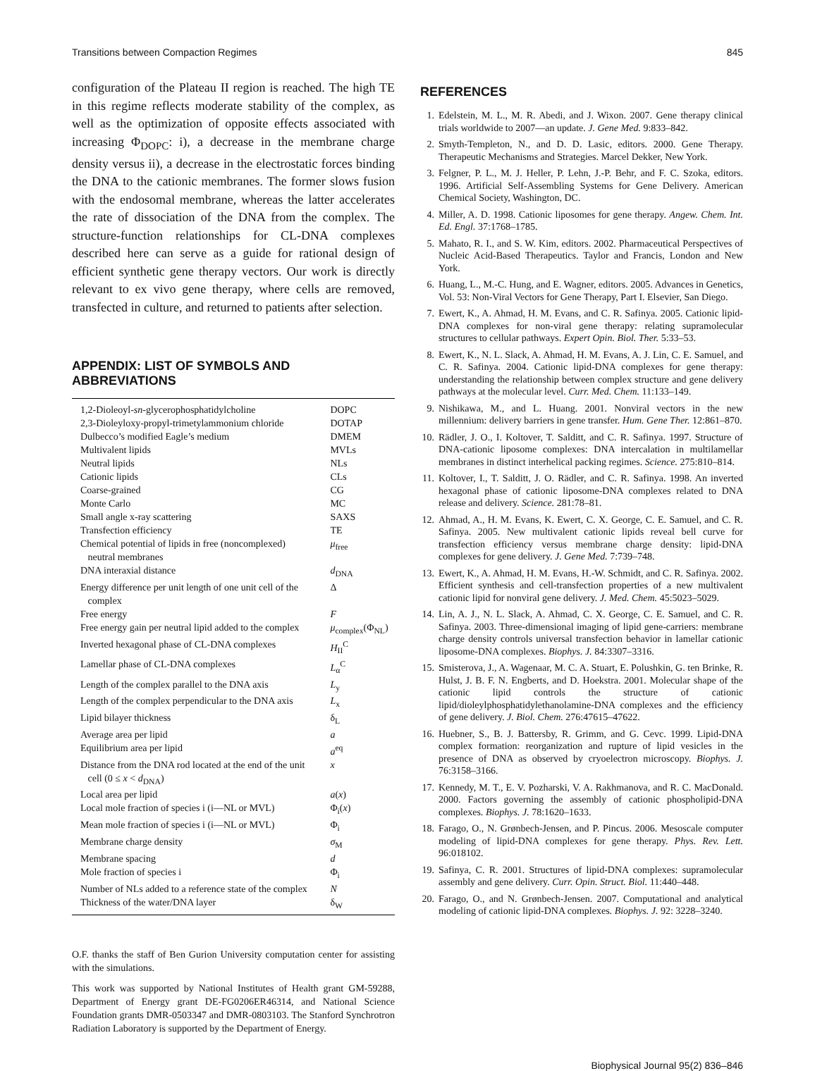Transitions between Compaction Regimes 845
configuration of the Plateau II region is reached. The high TE in this regime reflects moderate stability of the complex, as well as the optimization of opposite effects associated with increasing Φ<sub>DOPC</sub>: i), a decrease in the membrane charge density versus ii), a decrease in the electrostatic forces binding the DNA to the cationic membranes. The former slows fusion with the endosomal membrane, whereas the latter accelerates the rate of dissociation of the DNA from the complex. The structure-function relationships for CL-DNA complexes described here can serve as a guide for rational design of efficient synthetic gene therapy vectors. Our work is directly relevant to ex vivo gene therapy, where cells are removed, transfected in culture, and returned to patients after selection.
APPENDIX: LIST OF SYMBOLS AND ABBREVIATIONS
| 1,2-Dioleoyl- sn -glycerophosphatidylcholine | DOPC |
| 2,3-Dioleyloxy-propyl-trimetylammonium chloride | DOTAP |
| Dulbecco’s modified Eagle’s medium | DMEM |
| Multivalent lipids | MVLs |
| Neutral lipids | NLs |
| Cationic lipids | CLs |
| Coarse-grained | CG |
| Monte Carlo | MC |
| Small angle x-ray scattering | SAXS |
| Transfection efficiency | TE |
| Chemical potential of lipids in free (noncomplexed) neutral membranes | μ<sub>free</sub> |
| DNA interaxial distance | d<sub>DNA</sub> |
| Energy difference per unit length of one unit cell of the complex | Δ |
| Free energy | F |
| Free energy gain per neutral lipid added to the complex | μ<sub>complex</sub>(Φ<sub>NL</sub>) |
| Inverted hexagonal phase of CL-DNA complexes | H<sub>II</sub><sup>C</sup> |
| Lamellar phase of CL-DNA complexes | L<sub>α</sub><sup>C</sup> |
| Length of the complex parallel to the DNA axis | L<sub>y</sub> |
| Length of the complex perpendicular to the DNA axis | L<sub>x</sub> |
| Lipid bilayer thickness | δ<sub>L</sub> |
| Average area per lipid | a |
| Equilibrium area per lipid | a<sup>eq</sup> |
| Distance from the DNA rod located at the end of the unit cell (0 ≤ x < d<sub>DNA</sub>) | x |
| Local area per lipid | a ( x ) |
| Local mole fraction of species i (i—NL or MVL) | Φ<sub>i</sub>( x ) |
| Mean mole fraction of species i (i—NL or MVL) | Φ<sub>i</sub> |
| Membrane charge density | σ<sub>M</sub> |
| Membrane spacing | d |
| Mole fraction of species i | Φ<sub>i</sub> |
| Number of NLs added to a reference state of the complex | N |
| Thickness of the water/DNA layer | δ<sub>W</sub> |
O.F. thanks the staff of Ben Gurion University computation center for assisting with the simulations.
This work was supported by National Institutes of Health grant GM-59288, Department of Energy grant DE-FG0206ER46314, and National Science Foundation grants DMR-0503347 and DMR-0803103. The Stanford Synchrotron Radiation Laboratory is supported by the Department of Energy.
REFERENCES
1. Edelstein, M. L., M. R. Abedi, and J. Wixon. 2007. Gene therapy clinical trials worldwide to 2007—an update. J. Gene Med. 9:833–842.
2. Smyth-Templeton, N., and D. D. Lasic, editors. 2000. Gene Therapy. Therapeutic Mechanisms and Strategies. Marcel Dekker, New York.
3. Felgner, P. L., M. J. Heller, P. Lehn, J.-P. Behr, and F. C. Szoka, editors. 1996. Artificial Self-Assembling Systems for Gene Delivery. American Chemical Society, Washington, DC.
4. Miller, A. D. 1998. Cationic liposomes for gene therapy. Angew. Chem. Int. Ed. Engl. 37:1768–1785.
5. Mahato, R. I., and S. W. Kim, editors. 2002. Pharmaceutical Perspectives of Nucleic Acid-Based Therapeutics. Taylor and Francis, London and New York.
6. Huang, L., M.-C. Hung, and E. Wagner, editors. 2005. Advances in Genetics, Vol. 53: Non-Viral Vectors for Gene Therapy, Part I. Elsevier, San Diego.
7. Ewert, K., A. Ahmad, H. M. Evans, and C. R. Safinya. 2005. Cationic lipid-DNA complexes for non-viral gene therapy: relating supramolecular structures to cellular pathways. Expert Opin. Biol. Ther. 5:33–53.
8. Ewert, K., N. L. Slack, A. Ahmad, H. M. Evans, A. J. Lin, C. E. Samuel, and C. R. Safinya. 2004. Cationic lipid-DNA complexes for gene therapy: understanding the relationship between complex structure and gene delivery pathways at the molecular level. Curr. Med. Chem. 11:133–149.
9. Nishikawa, M., and L. Huang. 2001. Nonviral vectors in the new millennium: delivery barriers in gene transfer. Hum. Gene Ther. 12:861–870.
10. Rädler, J. O., I. Koltover, T. Salditt, and C. R. Safinya. 1997. Structure of DNA-cationic liposome complexes: DNA intercalation in multilamellar membranes in distinct interhelical packing regimes. Science. 275:810–814.
11. Koltover, I., T. Salditt, J. O. Rädler, and C. R. Safinya. 1998. An inverted hexagonal phase of cationic liposome-DNA complexes related to DNA release and delivery. Science. 281:78–81.
12. Ahmad, A., H. M. Evans, K. Ewert, C. X. George, C. E. Samuel, and C. R. Safinya. 2005. New multivalent cationic lipids reveal bell curve for transfection efficiency versus membrane charge density: lipid-DNA complexes for gene delivery. J. Gene Med. 7:739–748.
13. Ewert, K., A. Ahmad, H. M. Evans, H.-W. Schmidt, and C. R. Safinya. 2002. Efficient synthesis and cell-transfection properties of a new multivalent cationic lipid for nonviral gene delivery. J. Med. Chem. 45:5023–5029.
14. Lin, A. J., N. L. Slack, A. Ahmad, C. X. George, C. E. Samuel, and C. R. Safinya. 2003. Three-dimensional imaging of lipid gene-carriers: membrane charge density controls universal transfection behavior in lamellar cationic liposome-DNA complexes. Biophys. J. 84:3307–3316.
15. Smisterova, J., A. Wagenaar, M. C. A. Stuart, E. Polushkin, G. ten Brinke, R. Hulst, J. B. F. N. Engberts, and D. Hoekstra. 2001. Molecular shape of the cationic lipid controls the structure of cationic lipid/dioleylphosphatidylethanolamine-DNA complexes and the efficiency of gene delivery. J. Biol. Chem. 276:47615–47622.
16. Huebner, S., B. J. Battersby, R. Grimm, and G. Cevc. 1999. Lipid-DNA complex formation: reorganization and rupture of lipid vesicles in the presence of DNA as observed by cryoelectron microscopy. Biophys. J. 76:3158–3166.
17. Kennedy, M. T., E. V. Pozharski, V. A. Rakhmanova, and R. C. MacDonald. 2000. Factors governing the assembly of cationic phospholipid-DNA complexes. Biophys. J. 78:1620–1633.
18. Farago, O., N. Grønbech-Jensen, and P. Pincus. 2006. Mesoscale computer modeling of lipid-DNA complexes for gene therapy. Phys. Rev. Lett. 96:018102.
19. Safinya, C. R. 2001. Structures of lipid-DNA complexes: supramolecular assembly and gene delivery. Curr. Opin. Struct. Biol. 11:440–448.
20. Farago, O., and N. Grønbech-Jensen. 2007. Computational and analytical modeling of cationic lipid-DNA complexes. Biophys. J. 92: 3228–3240.
Biophysical Journal 95(2) 836–846